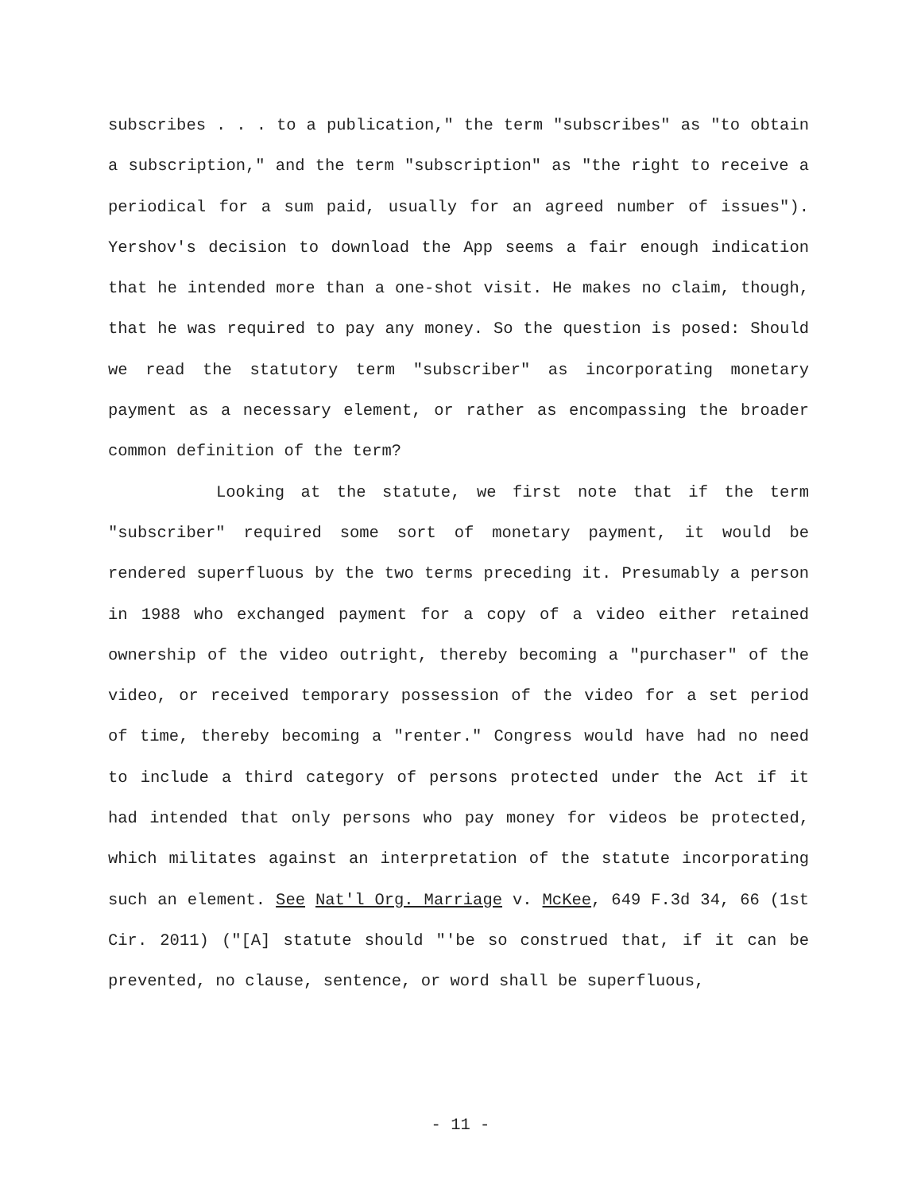subscribes . . . to a publication," the term "subscribes" as "to obtain a subscription," and the term "subscription" as "the right to receive a periodical for a sum paid, usually for an agreed number of issues"). Yershov's decision to download the App seems a fair enough indication that he intended more than a one-shot visit. He makes no claim, though, that he was required to pay any money. So the question is posed: Should we read the statutory term "subscriber" as incorporating monetary payment as a necessary element, or rather as encompassing the broader common definition of the term?
Looking at the statute, we first note that if the term "subscriber" required some sort of monetary payment, it would be rendered superfluous by the two terms preceding it. Presumably a person in 1988 who exchanged payment for a copy of a video either retained ownership of the video outright, thereby becoming a "purchaser" of the video, or received temporary possession of the video for a set period of time, thereby becoming a "renter." Congress would have had no need to include a third category of persons protected under the Act if it had intended that only persons who pay money for videos be protected, which militates against an interpretation of the statute incorporating such an element. See Nat'l Org. Marriage v. McKee, 649 F.3d 34, 66 (1st Cir. 2011) ("[A] statute should "'be so construed that, if it can be prevented, no clause, sentence, or word shall be superfluous,
- 11 -